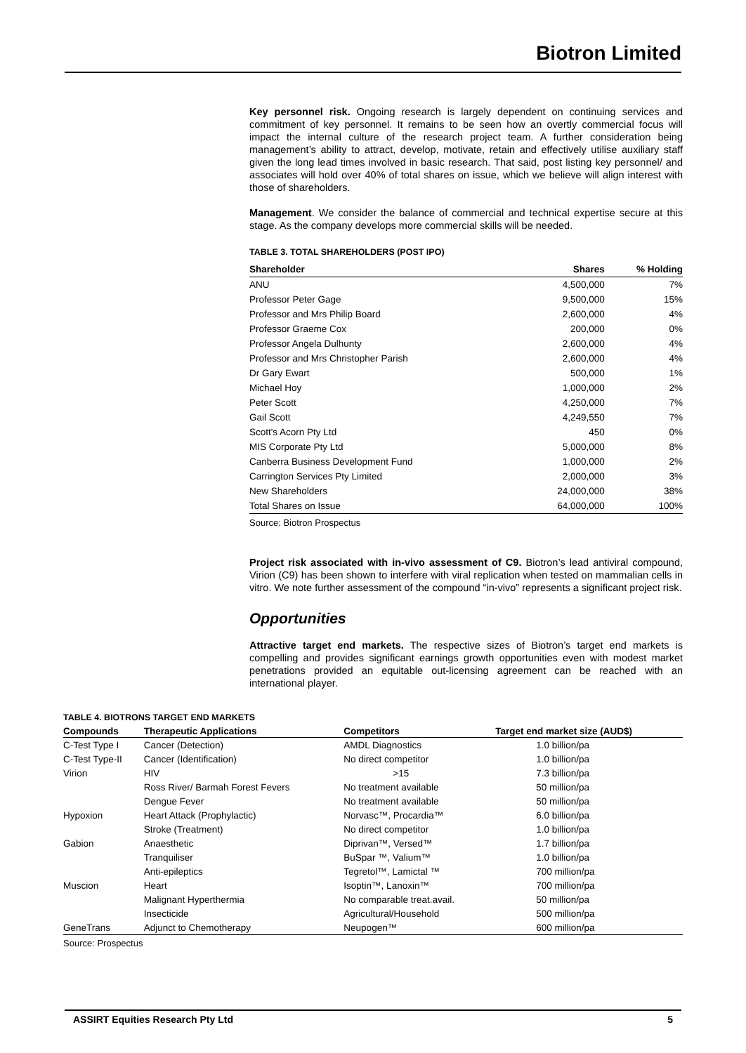Biotron Limited
Key personnel risk. Ongoing research is largely dependent on continuing services and commitment of key personnel. It remains to be seen how an overtly commercial focus will impact the internal culture of the research project team. A further consideration being management’s ability to attract, develop, motivate, retain and effectively utilise auxiliary staff given the long lead times involved in basic research. That said, post listing key personnel/ and associates will hold over 40% of total shares on issue, which we believe will align interest with those of shareholders.
Management. We consider the balance of commercial and technical expertise secure at this stage. As the company develops more commercial skills will be needed.
TABLE 3. TOTAL SHAREHOLDERS (POST IPO)
| Shareholder | Shares | % Holding |
| --- | --- | --- |
| ANU | 4,500,000 | 7% |
| Professor Peter Gage | 9,500,000 | 15% |
| Professor and Mrs Philip Board | 2,600,000 | 4% |
| Professor Graeme Cox | 200,000 | 0% |
| Professor Angela Dulhunty | 2,600,000 | 4% |
| Professor and Mrs Christopher Parish | 2,600,000 | 4% |
| Dr Gary Ewart | 500,000 | 1% |
| Michael Hoy | 1,000,000 | 2% |
| Peter Scott | 4,250,000 | 7% |
| Gail Scott | 4,249,550 | 7% |
| Scott's Acorn Pty Ltd | 450 | 0% |
| MIS Corporate Pty Ltd | 5,000,000 | 8% |
| Canberra Business Development Fund | 1,000,000 | 2% |
| Carrington Services Pty Limited | 2,000,000 | 3% |
| New Shareholders | 24,000,000 | 38% |
| Total Shares on Issue | 64,000,000 | 100% |
Source: Biotron Prospectus
Project risk associated with in-vivo assessment of C9. Biotron’s lead antiviral compound, Virion (C9) has been shown to interfere with viral replication when tested on mammalian cells in vitro. We note further assessment of the compound “in-vivo” represents a significant project risk.
Opportunities
Attractive target end markets. The respective sizes of Biotron’s target end markets is compelling and provides significant earnings growth opportunities even with modest market penetrations provided an equitable out-licensing agreement can be reached with an international player.
TABLE 4. BIOTRONS TARGET END MARKETS
| Compounds | Therapeutic Applications | Competitors | Target end market size (AUD$) |
| --- | --- | --- | --- |
| C-Test Type I | Cancer (Detection) | AMDL Diagnostics | 1.0 billion/pa |
| C-Test Type-II | Cancer (Identification) | No direct competitor | 1.0 billion/pa |
| Virion | HIV | >15 | 7.3 billion/pa |
| | Ross River/ Barmah Forest Fevers | No treatment available | 50 million/pa |
| | Dengue Fever | No treatment available | 50 million/pa |
| Hypoxion | Heart Attack (Prophylactic) | Norvasc™, Procardia™ | 6.0 billion/pa |
| | Stroke (Treatment) | No direct competitor | 1.0 billion/pa |
| Gabion | Anaesthetic | Diprivan™, Versed™ | 1.7 billion/pa |
| | Tranquiliser | BuSpar ™, Valium™ | 1.0 billion/pa |
| | Anti-epileptics | Tegretol™, Lamictal ™ | 700 million/pa |
| Muscion | Heart | Isoptin™, Lanoxin™ | 700 million/pa |
| | Malignant Hyperthermia | No comparable treat.avail. | 50 million/pa |
| | Insecticide | Agricultural/Household | 500 million/pa |
| GeneTrans | Adjunct to Chemotherapy | Neupogen™ | 600 million/pa |
Source: Prospectus
ASSIRT Equities Research Pty Ltd 5